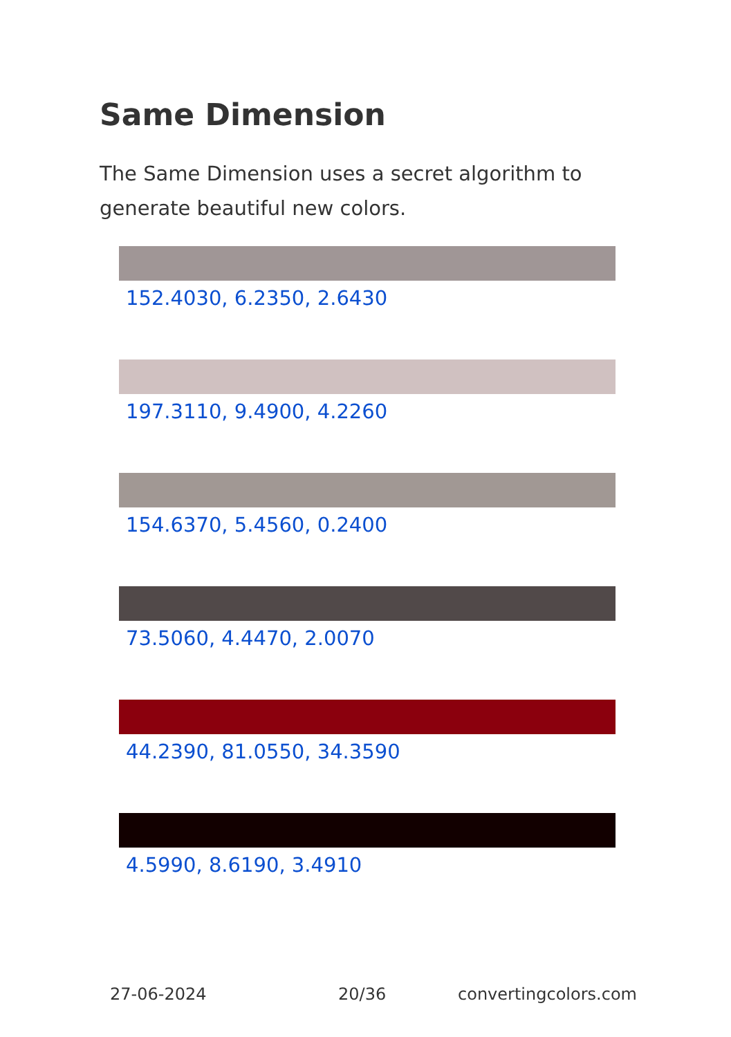Same Dimension
The Same Dimension uses a secret algorithm to generate beautiful new colors.
152.4030, 6.2350, 2.6430
197.3110, 9.4900, 4.2260
154.6370, 5.4560, 0.2400
73.5060, 4.4470, 2.0070
44.2390, 81.0550, 34.3590
4.5990, 8.6190, 3.4910
27-06-2024 20/36 convertingcolors.com